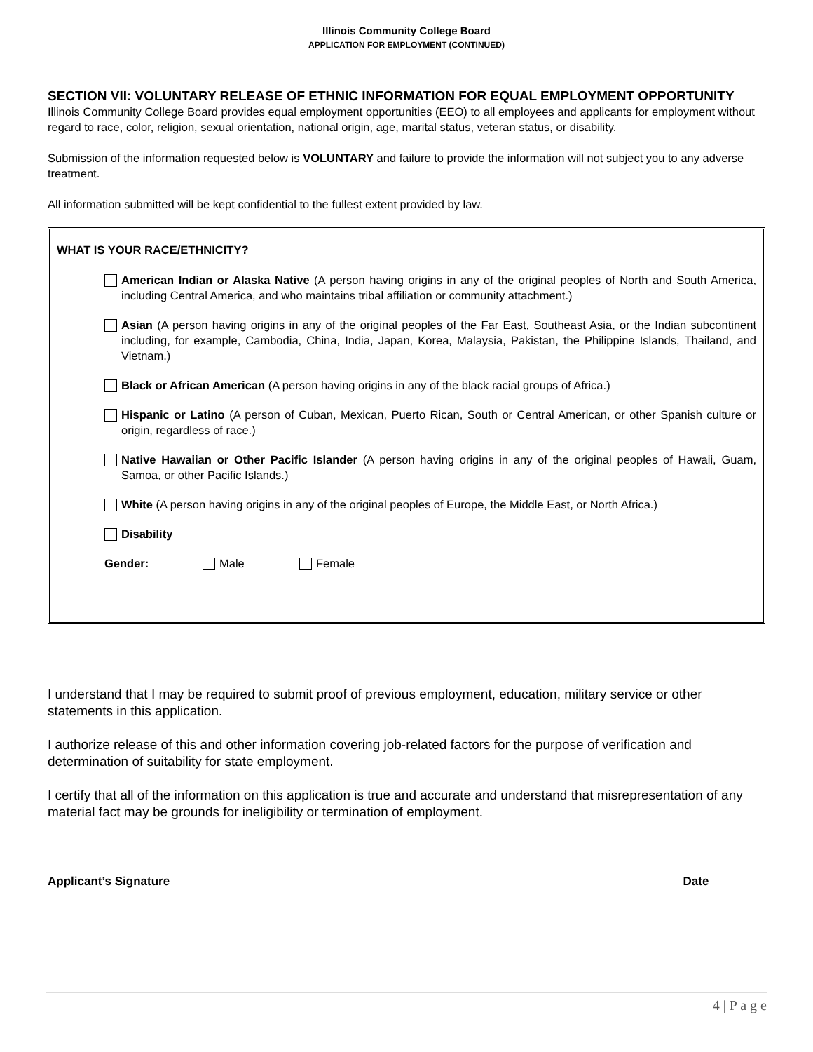Illinois Community College Board
APPLICATION FOR EMPLOYMENT (CONTINUED)
SECTION VII: VOLUNTARY RELEASE OF ETHNIC INFORMATION FOR EQUAL EMPLOYMENT OPPORTUNITY
Illinois Community College Board provides equal employment opportunities (EEO) to all employees and applicants for employment without regard to race, color, religion, sexual orientation, national origin, age, marital status, veteran status, or disability.
Submission of the information requested below is VOLUNTARY and failure to provide the information will not subject you to any adverse treatment.
All information submitted will be kept confidential to the fullest extent provided by law.
WHAT IS YOUR RACE/ETHNICITY?
American Indian or Alaska Native (A person having origins in any of the original peoples of North and South America, including Central America, and who maintains tribal affiliation or community attachment.)
Asian (A person having origins in any of the original peoples of the Far East, Southeast Asia, or the Indian subcontinent including, for example, Cambodia, China, India, Japan, Korea, Malaysia, Pakistan, the Philippine Islands, Thailand, and Vietnam.)
Black or African American (A person having origins in any of the black racial groups of Africa.)
Hispanic or Latino (A person of Cuban, Mexican, Puerto Rican, South or Central American, or other Spanish culture or origin, regardless of race.)
Native Hawaiian or Other Pacific Islander (A person having origins in any of the original peoples of Hawaii, Guam, Samoa, or other Pacific Islands.)
White (A person having origins in any of the original peoples of Europe, the Middle East, or North Africa.)
Disability
Gender: Male Female
I understand that I may be required to submit proof of previous employment, education, military service or other statements in this application.
I authorize release of this and other information covering job-related factors for the purpose of verification and determination of suitability for state employment.
I certify that all of the information on this application is true and accurate and understand that misrepresentation of any material fact may be grounds for ineligibility or termination of employment.
Applicant’s Signature Date
4 | P a g e